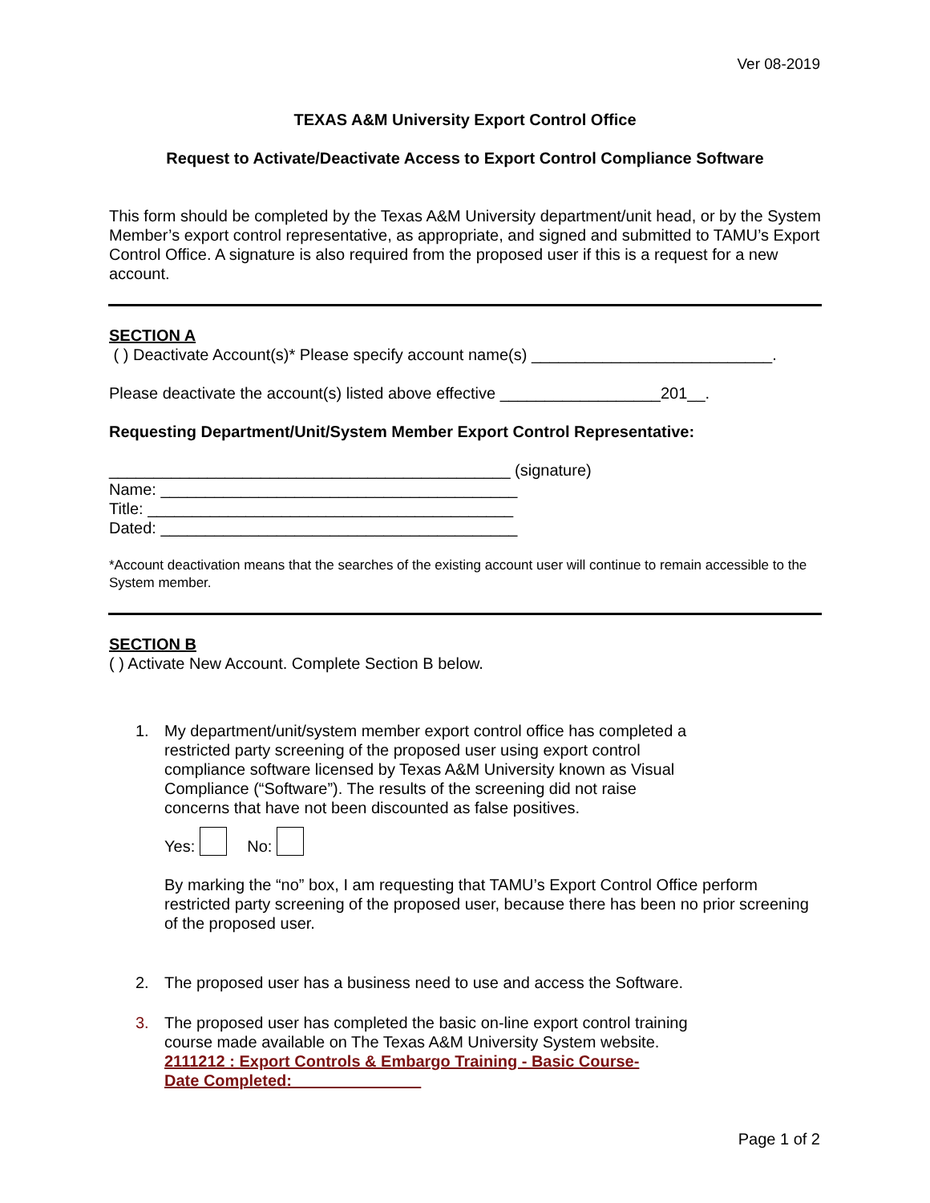Ver 08-2019
TEXAS A&M University Export Control Office
Request to Activate/Deactivate Access to Export Control Compliance Software
This form should be completed by the Texas A&M University department/unit head, or by the System Member’s export control representative, as appropriate, and signed and submitted to TAMU’s Export Control Office. A signature is also required from the proposed user if this is a request for a new account.
SECTION A
( ) Deactivate Account(s)* Please specify account name(s) ___________________________.
Please deactivate the account(s) listed above effective __________________201__.
Requesting Department/Unit/System Member Export Control Representative:
_____________________________________________ (signature)
Name: ________________________________________
Title: _________________________________________
Dated: ________________________________________
*Account deactivation means that the searches of the existing account user will continue to remain accessible to the System member.
SECTION B
( ) Activate New Account. Complete Section B below.
1. My department/unit/system member export control office has completed a restricted party screening of the proposed user using export control compliance software licensed by Texas A&M University known as Visual Compliance (“Software”). The results of the screening did not raise concerns that have not been discounted as false positives.
Yes: No:
By marking the “no” box, I am requesting that TAMU’s Export Control Office perform restricted party screening of the proposed user, because there has been no prior screening of the proposed user.
2. The proposed user has a business need to use and access the Software.
3. The proposed user has completed the basic on-line export control training course made available on The Texas A&M University System website.
2111212 : Export Controls & Embargo Training - Basic Course-
Date Completed: ______________
Page 1 of 2